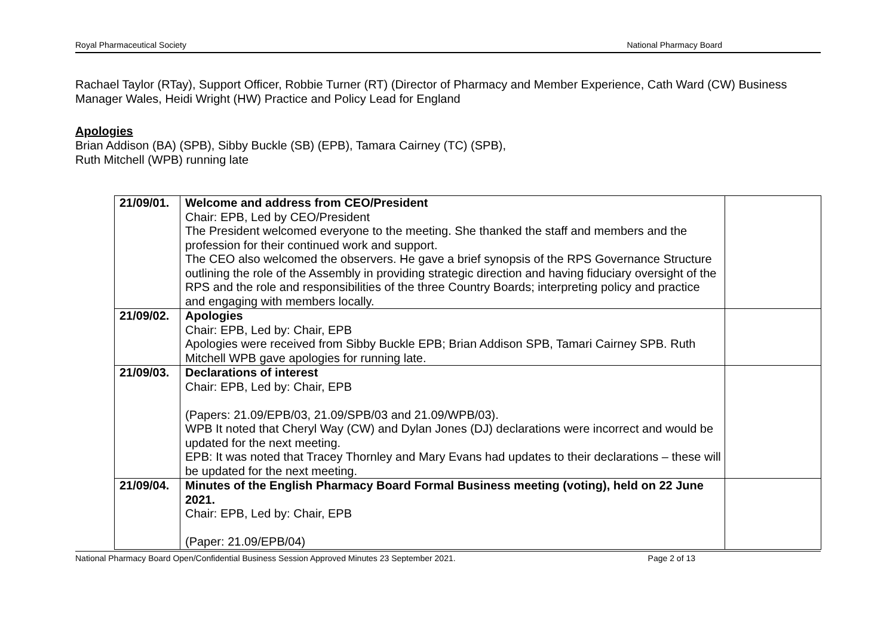Royal Pharmaceutical Society National Pharmacy Board
Rachael Taylor (RTay), Support Officer, Robbie Turner (RT) (Director of Pharmacy and Member Experience, Cath Ward (CW) Business Manager Wales, Heidi Wright (HW) Practice and Policy Lead for England
Apologies
Brian Addison (BA) (SPB), Sibby Buckle (SB) (EPB), Tamara Cairney (TC) (SPB),
Ruth Mitchell (WPB) running late
| 21/09/01. | Welcome and address from CEO/President Chair: EPB, Led by CEO/President The President welcomed everyone to the meeting. She thanked the staff and members and the profession for their continued work and support. The CEO also welcomed the observers. He gave a brief synopsis of the RPS Governance Structure outlining the role of the Assembly in providing strategic direction and having fiduciary oversight of the RPS and the role and responsibilities of the three Country Boards; interpreting policy and practice and engaging with members locally. | |
| 21/09/02. | Apologies Chair: EPB, Led by: Chair, EPB Apologies were received from Sibby Buckle EPB; Brian Addison SPB, Tamari Cairney SPB. Ruth Mitchell WPB gave apologies for running late. | |
| 21/09/03. | Declarations of interest Chair: EPB, Led by: Chair, EPB (Papers: 21.09/EPB/03, 21.09/SPB/03 and 21.09/WPB/03). WPB It noted that Cheryl Way (CW) and Dylan Jones (DJ) declarations were incorrect and would be updated for the next meeting. EPB: It was noted that Tracey Thornley and Mary Evans had updates to their declarations – these will be updated for the next meeting. | |
| 21/09/04. | Minutes of the English Pharmacy Board Formal Business meeting (voting), held on 22 June 2021. Chair: EPB, Led by: Chair, EPB (Paper: 21.09/EPB/04) | |
National Pharmacy Board Open/Confidential Business Session Approved Minutes 23 September 2021. Page 2 of 13